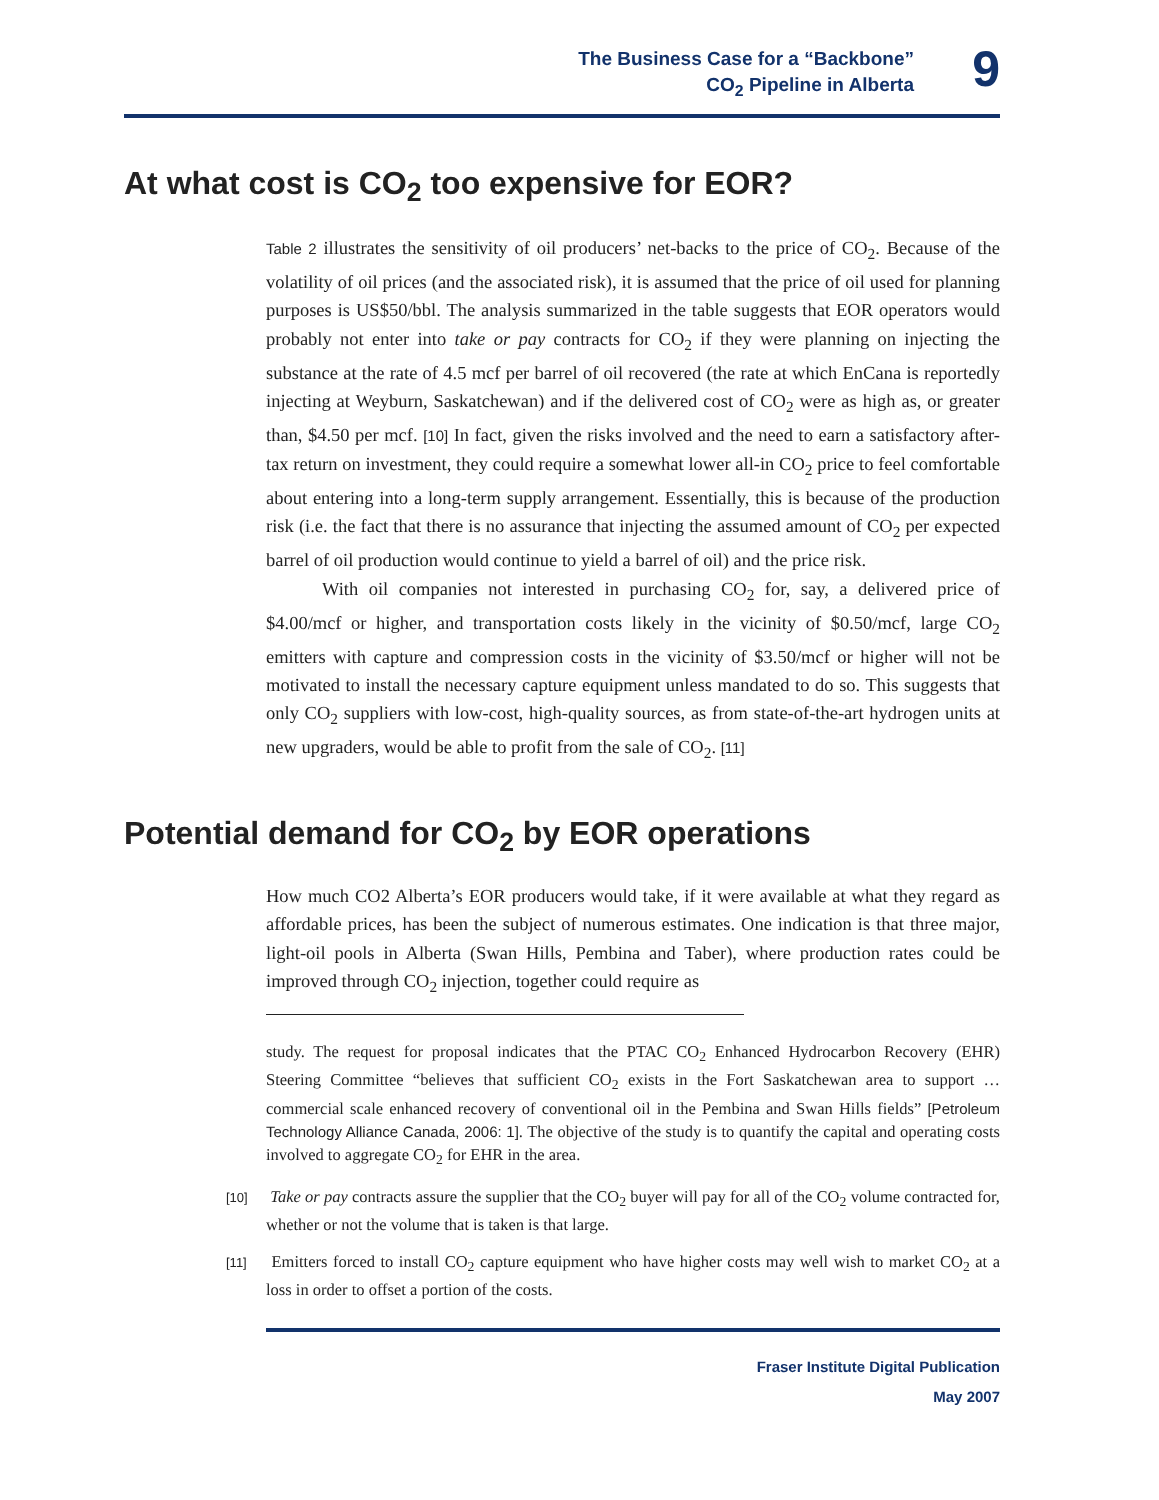The Business Case for a “Backbone”
CO<sub>2</sub> Pipeline in Alberta
9
At what cost is CO<sub>2</sub> too expensive for EOR?
Table 2 illustrates the sensitivity of oil producers’ net-backs to the price of CO<sub>2</sub>. Because of the volatility of oil prices (and the associated risk), it is assumed that the price of oil used for planning purposes is US$50/bbl. The analysis summarized in the table suggests that EOR operators would probably not enter into take or pay contracts for CO<sub>2</sub> if they were planning on injecting the substance at the rate of 4.5 mcf per barrel of oil recovered (the rate at which EnCana is reportedly injecting at Weyburn, Saskatchewan) and if the delivered cost of CO<sub>2</sub> were as high as, or greater than, $4.50 per mcf. [10] In fact, given the risks involved and the need to earn a satisfactory after-tax return on investment, they could require a somewhat lower all-in CO<sub>2</sub> price to feel comfortable about entering into a long-term supply arrangement. Essentially, this is because of the production risk (i.e. the fact that there is no assurance that injecting the assumed amount of CO<sub>2</sub> per expected barrel of oil production would continue to yield a barrel of oil) and the price risk.
With oil companies not interested in purchasing CO<sub>2</sub> for, say, a delivered price of $4.00/mcf or higher, and transportation costs likely in the vicinity of $0.50/mcf, large CO<sub>2</sub> emitters with capture and compression costs in the vicinity of $3.50/mcf or higher will not be motivated to install the necessary capture equipment unless mandated to do so. This suggests that only CO<sub>2</sub> suppliers with low-cost, high-quality sources, as from state-of-the-art hydrogen units at new upgraders, would be able to profit from the sale of CO<sub>2</sub>. [11]
Potential demand for CO<sub>2</sub> by EOR operations
How much CO2 Alberta’s EOR producers would take, if it were available at what they regard as affordable prices, has been the subject of numerous estimates. One indication is that three major, light-oil pools in Alberta (Swan Hills, Pembina and Taber), where production rates could be improved through CO<sub>2</sub> injection, together could require as
study. The request for proposal indicates that the PTAC CO<sub>2</sub> Enhanced Hydrocarbon Recovery (EHR) Steering Committee “believes that sufficient CO<sub>2</sub> exists in the Fort Saskatchewan area to support … commercial scale enhanced recovery of conventional oil in the Pembina and Swan Hills fields” [Petroleum Technology Alliance Canada, 2006: 1]. The objective of the study is to quantify the capital and operating costs involved to aggregate CO<sub>2</sub> for EHR in the area.
[10] Take or pay contracts assure the supplier that the CO<sub>2</sub> buyer will pay for all of the CO<sub>2</sub> volume contracted for, whether or not the volume that is taken is that large.
[11] Emitters forced to install CO<sub>2</sub> capture equipment who have higher costs may well wish to market CO<sub>2</sub> at a loss in order to offset a portion of the costs.
Fraser Institute Digital Publication
May 2007